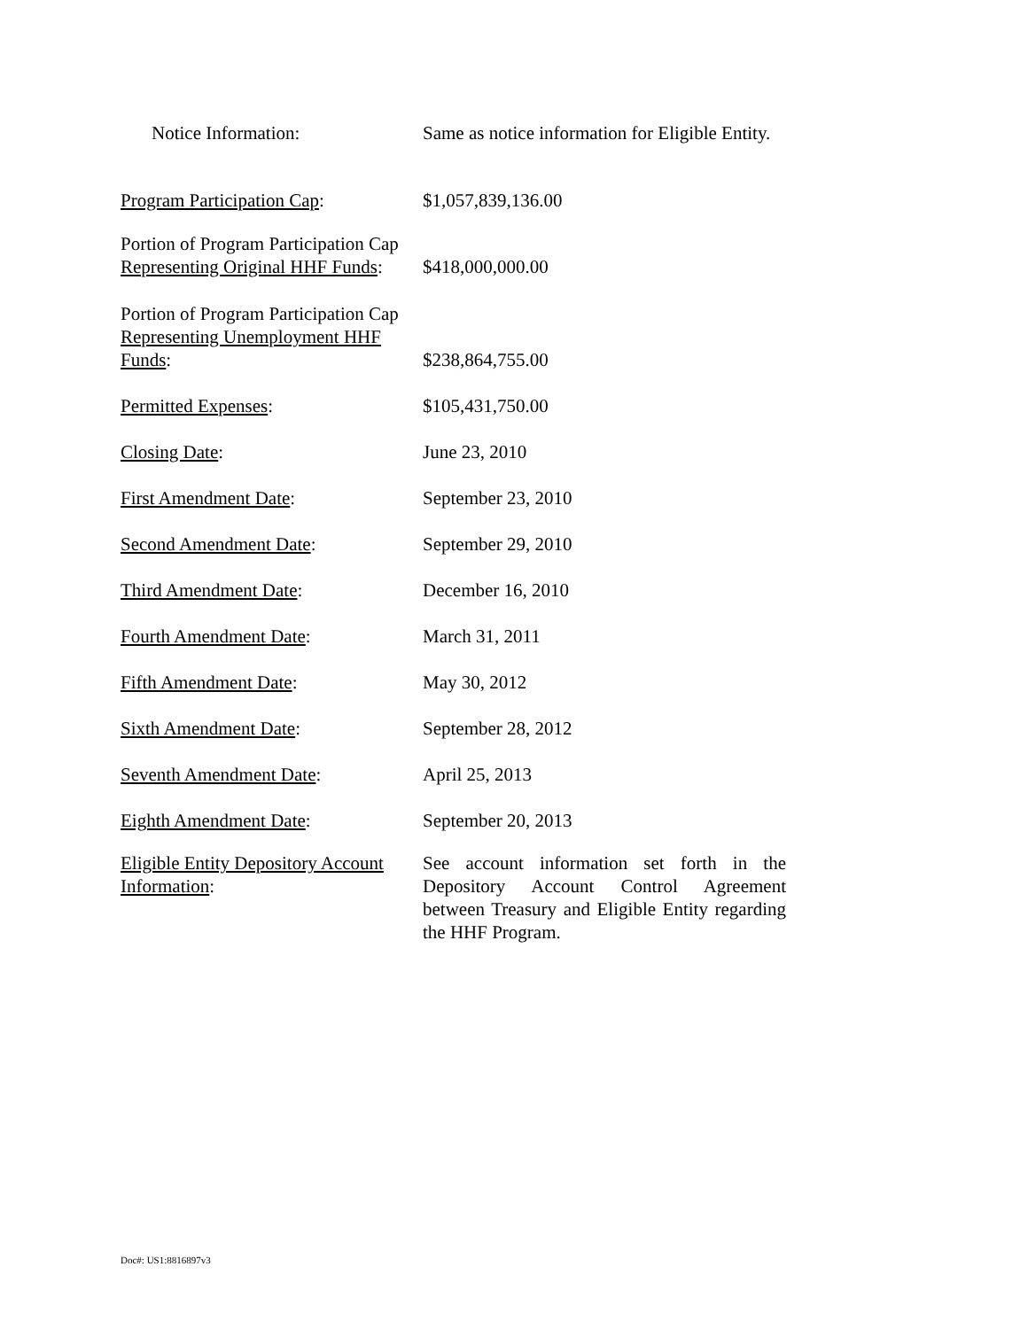Notice Information: Same as notice information for Eligible Entity.
Program Participation Cap: $1,057,839,136.00
Portion of Program Participation Cap Representing Original HHF Funds:
$418,000,000.00
Portion of Program Participation Cap Representing Unemployment HHF Funds:
$238,864,755.00
Permitted Expenses: $105,431,750.00
Closing Date: June 23, 2010
First Amendment Date: September 23, 2010
Second Amendment Date: September 29, 2010
Third Amendment Date: December 16, 2010
Fourth Amendment Date: March 31, 2011
Fifth Amendment Date: May 30, 2012
Sixth Amendment Date: September 28, 2012
Seventh Amendment Date: April 25, 2013
Eighth Amendment Date: September 20, 2013
Eligible Entity Depository Account Information:
See account information set forth in the Depository Account Control Agreement between Treasury and Eligible Entity regarding the HHF Program.
Doc#: US1:8816897v3